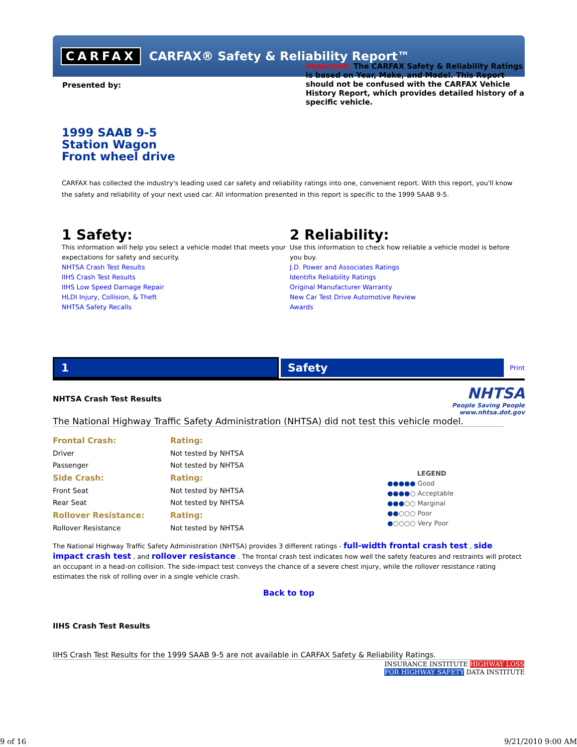CARFAX CARFAX® Safety & Reliability Report™
Presented by:
Important: The CARFAX Safety & Reliability Ratings is based on Year, Make, and Model. This Report should not be confused with the CARFAX Vehicle History Report, which provides detailed history of a specific vehicle.
1999 SAAB 9-5
Station Wagon
Front wheel drive
CARFAX has collected the industry's leading used car safety and reliability ratings into one, convenient report. With this report, you'll know the safety and reliability of your next used car. All information presented in this report is specific to the 1999 SAAB 9-5.
1 Safety:
This information will help you select a vehicle model that meets your expectations for safety and security.
NHTSA Crash Test Results
IIHS Crash Test Results
IIHS Low Speed Damage Repair
HLDI Injury, Collision, & Theft
NHTSA Safety Recalls
2 Reliability:
Use this information to check how reliable a vehicle model is before you buy.
J.D. Power and Associates Ratings
Identifix Reliability Ratings
Original Manufacturer Warranty
New Car Test Drive Automotive Review
Awards
1 Safety Print
NHTSA Crash Test Results
NHTSA
People Saving People
www.nhtsa.dot.gov
The National Highway Traffic Safety Administration (NHTSA) did not test this vehicle model.
| Frontal Crash: | Rating: |
| Driver | Not tested by NHTSA |
| Passenger | Not tested by NHTSA |
| Side Crash: | Rating: |
| Front Seat | Not tested by NHTSA |
| Rear Seat | Not tested by NHTSA |
| Rollover Resistance: | Rating: |
| Rollover Resistance | Not tested by NHTSA |
LEGEND
●●●●● Good
●●●●○ Acceptable
●●●○○ Marginal
●●○○○ Poor
●○○○○ Very Poor
The National Highway Traffic Safety Administration (NHTSA) provides 3 different ratings - full-width frontal crash test , side impact crash test , and rollover resistance . The frontal crash test indicates how well the safety features and restraints will protect an occupant in a head-on collision. The side-impact test conveys the chance of a severe chest injury, while the rollover resistance rating estimates the risk of rolling over in a single vehicle crash.
Back to top
IIHS Crash Test Results
IIHS Crash Test Results for the 1999 SAAB 9-5 are not available in CARFAX Safety & Reliability Ratings.
INSURANCE INSTITUTE HIGHWAY LOSS
FOR HIGHWAY SAFETY DATA INSTITUTE
9 of 16 9/21/2010 9:00 AM